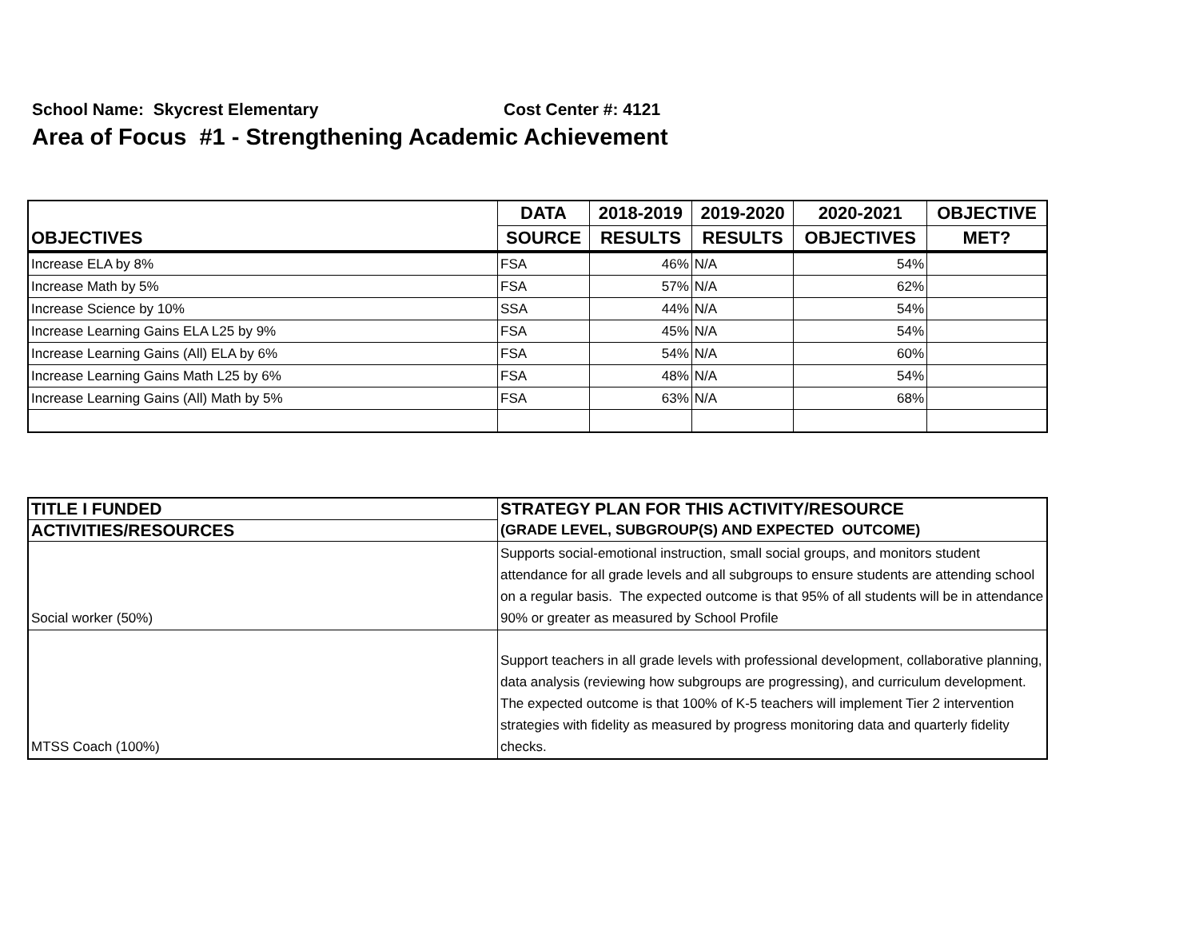School Name: Skycrest Elementary Cost Center #: 4121
Area of Focus #1 - Strengthening Academic Achievement
| OBJECTIVES | DATA | 2018-2019 | 2019-2020 | 2020-2021 | OBJECTIVE |
| --- | --- | --- | --- | --- | --- |
| | SOURCE | RESULTS | RESULTS | OBJECTIVES | MET? |
| Increase ELA by 8% | FSA | 46% | N/A | 54% | |
| Increase Math by 5% | FSA | 57% | N/A | 62% | |
| Increase Science by 10% | SSA | 44% | N/A | 54% | |
| Increase Learning Gains ELA L25 by 9% | FSA | 45% | N/A | 54% | |
| Increase Learning Gains (All) ELA by 6% | FSA | 54% | N/A | 60% | |
| Increase Learning Gains Math L25 by 6% | FSA | 48% | N/A | 54% | |
| Increase Learning Gains (All) Math by 5% | FSA | 63% | N/A | 68% | |
| TITLE I FUNDED | STRATEGY PLAN FOR THIS ACTIVITY/RESOURCE |
| --- | --- |
| ACTIVITIES/RESOURCES | (GRADE LEVEL, SUBGROUP(S) AND EXPECTED OUTCOME) |
| Social worker (50%) | Supports social-emotional instruction, small social groups, and monitors student attendance for all grade levels and all subgroups to ensure students are attending school on a regular basis. The expected outcome is that 95% of all students will be in attendance 90% or greater as measured by School Profile |
| MTSS Coach (100%) | Support teachers in all grade levels with professional development, collaborative planning, data analysis (reviewing how subgroups are progressing), and curriculum development. The expected outcome is that 100% of K-5 teachers will implement Tier 2 intervention strategies with fidelity as measured by progress monitoring data and quarterly fidelity checks. |